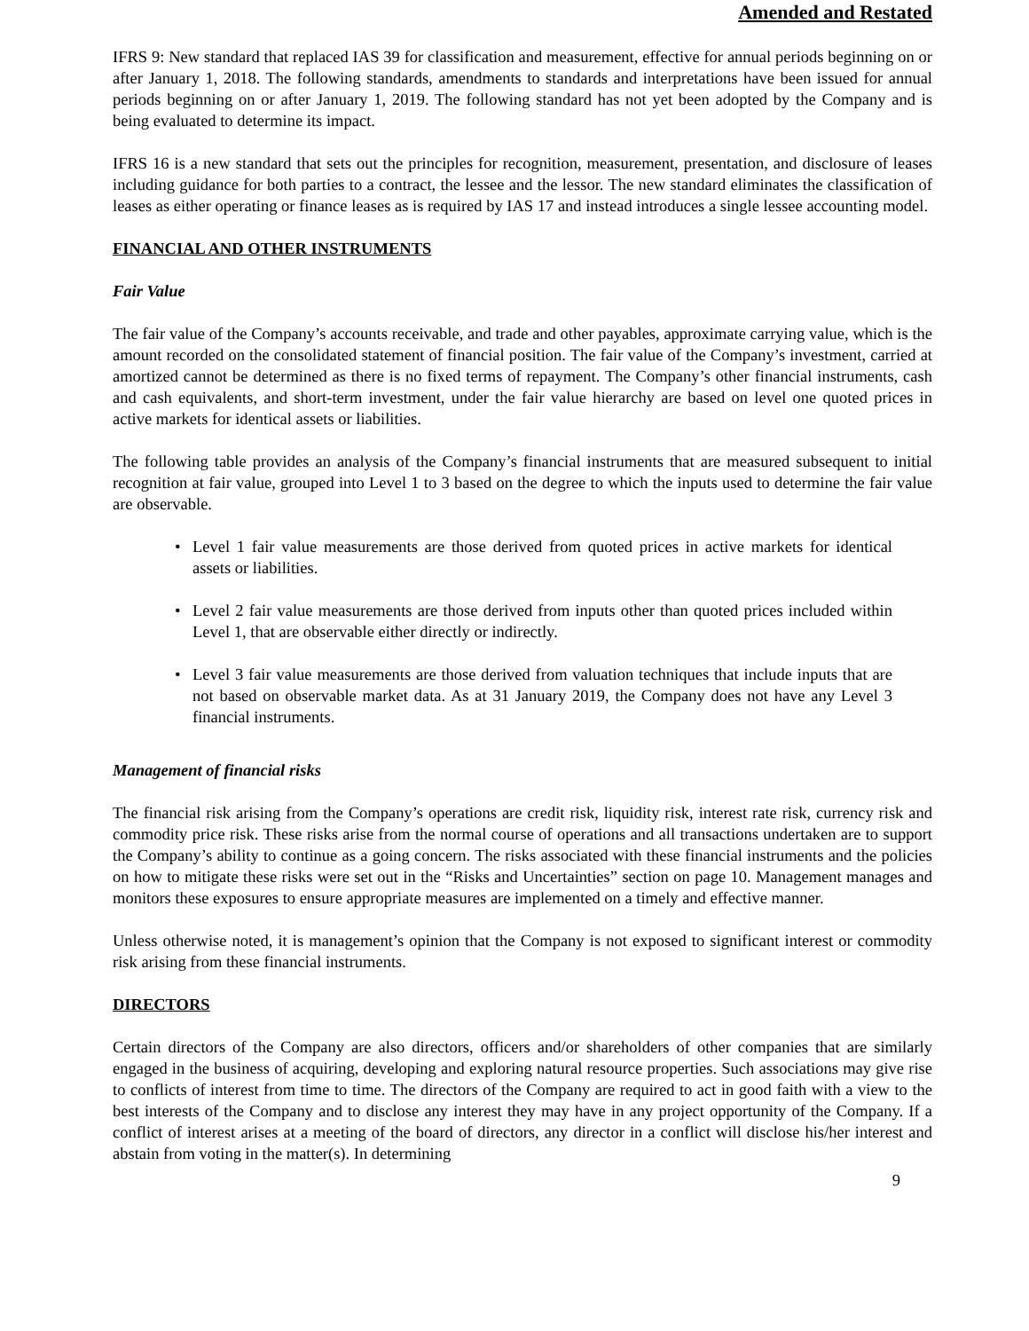Amended and Restated
IFRS 9: New standard that replaced IAS 39 for classification and measurement, effective for annual periods beginning on or after January 1, 2018. The following standards, amendments to standards and interpretations have been issued for annual periods beginning on or after January 1, 2019. The following standard has not yet been adopted by the Company and is being evaluated to determine its impact.
IFRS 16 is a new standard that sets out the principles for recognition, measurement, presentation, and disclosure of leases including guidance for both parties to a contract, the lessee and the lessor. The new standard eliminates the classification of leases as either operating or finance leases as is required by IAS 17 and instead introduces a single lessee accounting model.
FINANCIAL AND OTHER INSTRUMENTS
Fair Value
The fair value of the Company’s accounts receivable, and trade and other payables, approximate carrying value, which is the amount recorded on the consolidated statement of financial position. The fair value of the Company’s investment, carried at amortized cannot be determined as there is no fixed terms of repayment. The Company’s other financial instruments, cash and cash equivalents, and short-term investment, under the fair value hierarchy are based on level one quoted prices in active markets for identical assets or liabilities.
The following table provides an analysis of the Company’s financial instruments that are measured subsequent to initial recognition at fair value, grouped into Level 1 to 3 based on the degree to which the inputs used to determine the fair value are observable.
• Level 1 fair value measurements are those derived from quoted prices in active markets for identical assets or liabilities.
• Level 2 fair value measurements are those derived from inputs other than quoted prices included within Level 1, that are observable either directly or indirectly.
• Level 3 fair value measurements are those derived from valuation techniques that include inputs that are not based on observable market data. As at 31 January 2019, the Company does not have any Level 3 financial instruments.
Management of financial risks
The financial risk arising from the Company’s operations are credit risk, liquidity risk, interest rate risk, currency risk and commodity price risk. These risks arise from the normal course of operations and all transactions undertaken are to support the Company’s ability to continue as a going concern. The risks associated with these financial instruments and the policies on how to mitigate these risks were set out in the “Risks and Uncertainties” section on page 10. Management manages and monitors these exposures to ensure appropriate measures are implemented on a timely and effective manner.
Unless otherwise noted, it is management’s opinion that the Company is not exposed to significant interest or commodity risk arising from these financial instruments.
DIRECTORS
Certain directors of the Company are also directors, officers and/or shareholders of other companies that are similarly engaged in the business of acquiring, developing and exploring natural resource properties. Such associations may give rise to conflicts of interest from time to time. The directors of the Company are required to act in good faith with a view to the best interests of the Company and to disclose any interest they may have in any project opportunity of the Company. If a conflict of interest arises at a meeting of the board of directors, any director in a conflict will disclose his/her interest and abstain from voting in the matter(s). In determining
9